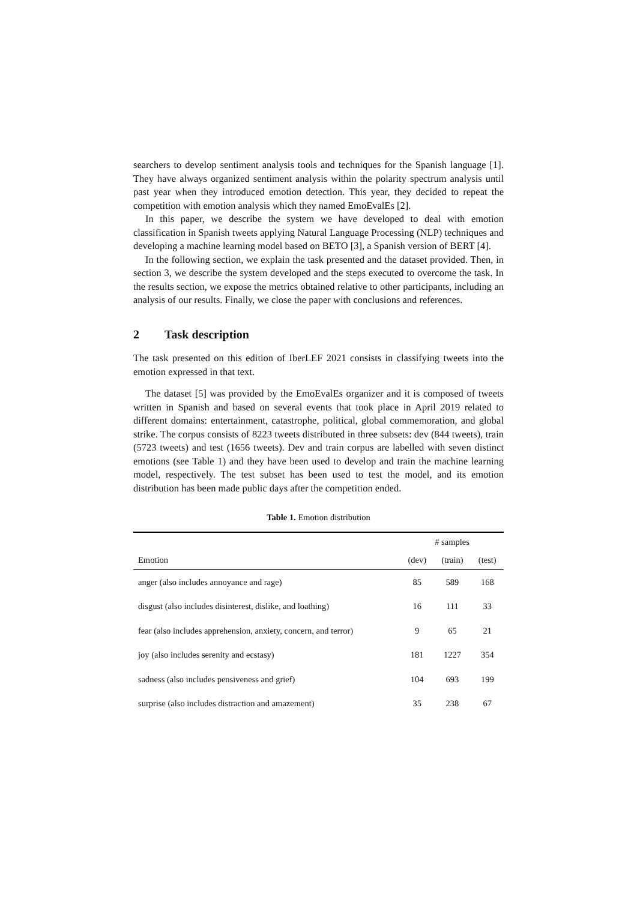searchers to develop sentiment analysis tools and techniques for the Spanish language [1]. They have always organized sentiment analysis within the polarity spectrum analysis until past year when they introduced emotion detection. This year, they decided to repeat the competition with emotion analysis which they named EmoEvalEs [2].
In this paper, we describe the system we have developed to deal with emotion classification in Spanish tweets applying Natural Language Processing (NLP) techniques and developing a machine learning model based on BETO [3], a Spanish version of BERT [4].
In the following section, we explain the task presented and the dataset provided. Then, in section 3, we describe the system developed and the steps executed to overcome the task. In the results section, we expose the metrics obtained relative to other participants, including an analysis of our results. Finally, we close the paper with conclusions and references.
2 Task description
The task presented on this edition of IberLEF 2021 consists in classifying tweets into the emotion expressed in that text.
The dataset [5] was provided by the EmoEvalEs organizer and it is composed of tweets written in Spanish and based on several events that took place in April 2019 related to different domains: entertainment, catastrophe, political, global commemoration, and global strike. The corpus consists of 8223 tweets distributed in three subsets: dev (844 tweets), train (5723 tweets) and test (1656 tweets). Dev and train corpus are labelled with seven distinct emotions (see Table 1) and they have been used to develop and train the machine learning model, respectively. The test subset has been used to test the model, and its emotion distribution has been made public days after the competition ended.
Table 1. Emotion distribution
| | # samples | | |
| --- | --- | --- | --- |
| Emotion | (dev) | (train) | (test) |
| anger (also includes annoyance and rage) | 85 | 589 | 168 |
| disgust (also includes disinterest, dislike, and loathing) | 16 | 111 | 33 |
| fear (also includes apprehension, anxiety, concern, and terror) | 9 | 65 | 21 |
| joy (also includes serenity and ecstasy) | 181 | 1227 | 354 |
| sadness (also includes pensiveness and grief) | 104 | 693 | 199 |
| surprise (also includes distraction and amazement) | 35 | 238 | 67 |